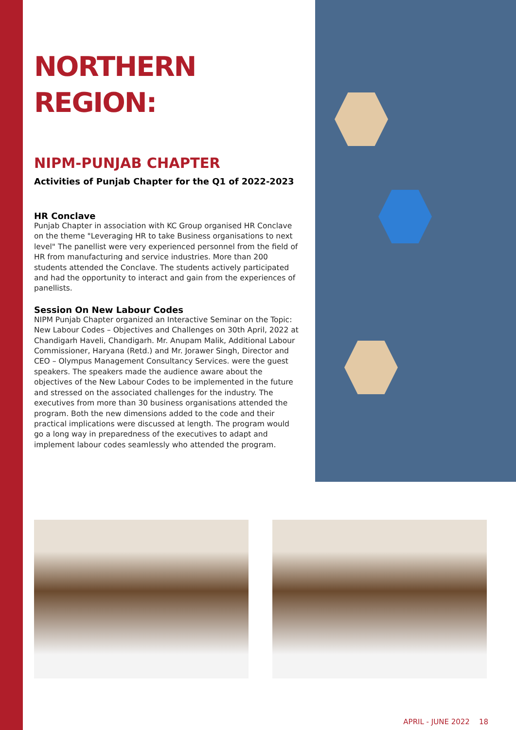NORTHERN
REGION:
NIPM-PUNJAB CHAPTER
Activities of Punjab Chapter for the Q1 of 2022-2023
HR Conclave
Punjab Chapter in association with KC Group organised HR Conclave on the theme "Leveraging HR to take Business organisations to next level" The panellist were very experienced personnel from the field of HR from manufacturing and service industries. More than 200 students attended the Conclave. The students actively participated and had the opportunity to interact and gain from the experiences of panellists.
Session On New Labour Codes
NIPM Punjab Chapter organized an Interactive Seminar on the Topic: New Labour Codes – Objectives and Challenges on 30th April, 2022 at Chandigarh Haveli, Chandigarh. Mr. Anupam Malik, Additional Labour Commissioner, Haryana (Retd.) and Mr. Jorawer Singh, Director and CEO – Olympus Management Consultancy Services. were the guest speakers. The speakers made the audience aware about the objectives of the New Labour Codes to be implemented in the future and stressed on the associated challenges for the industry. The executives from more than 30 business organisations attended the program. Both the new dimensions added to the code and their practical implications were discussed at length. The program would go a long way in preparedness of the executives to adapt and implement labour codes seamlessly who attended the program.
APRIL - JUNE 2022 18